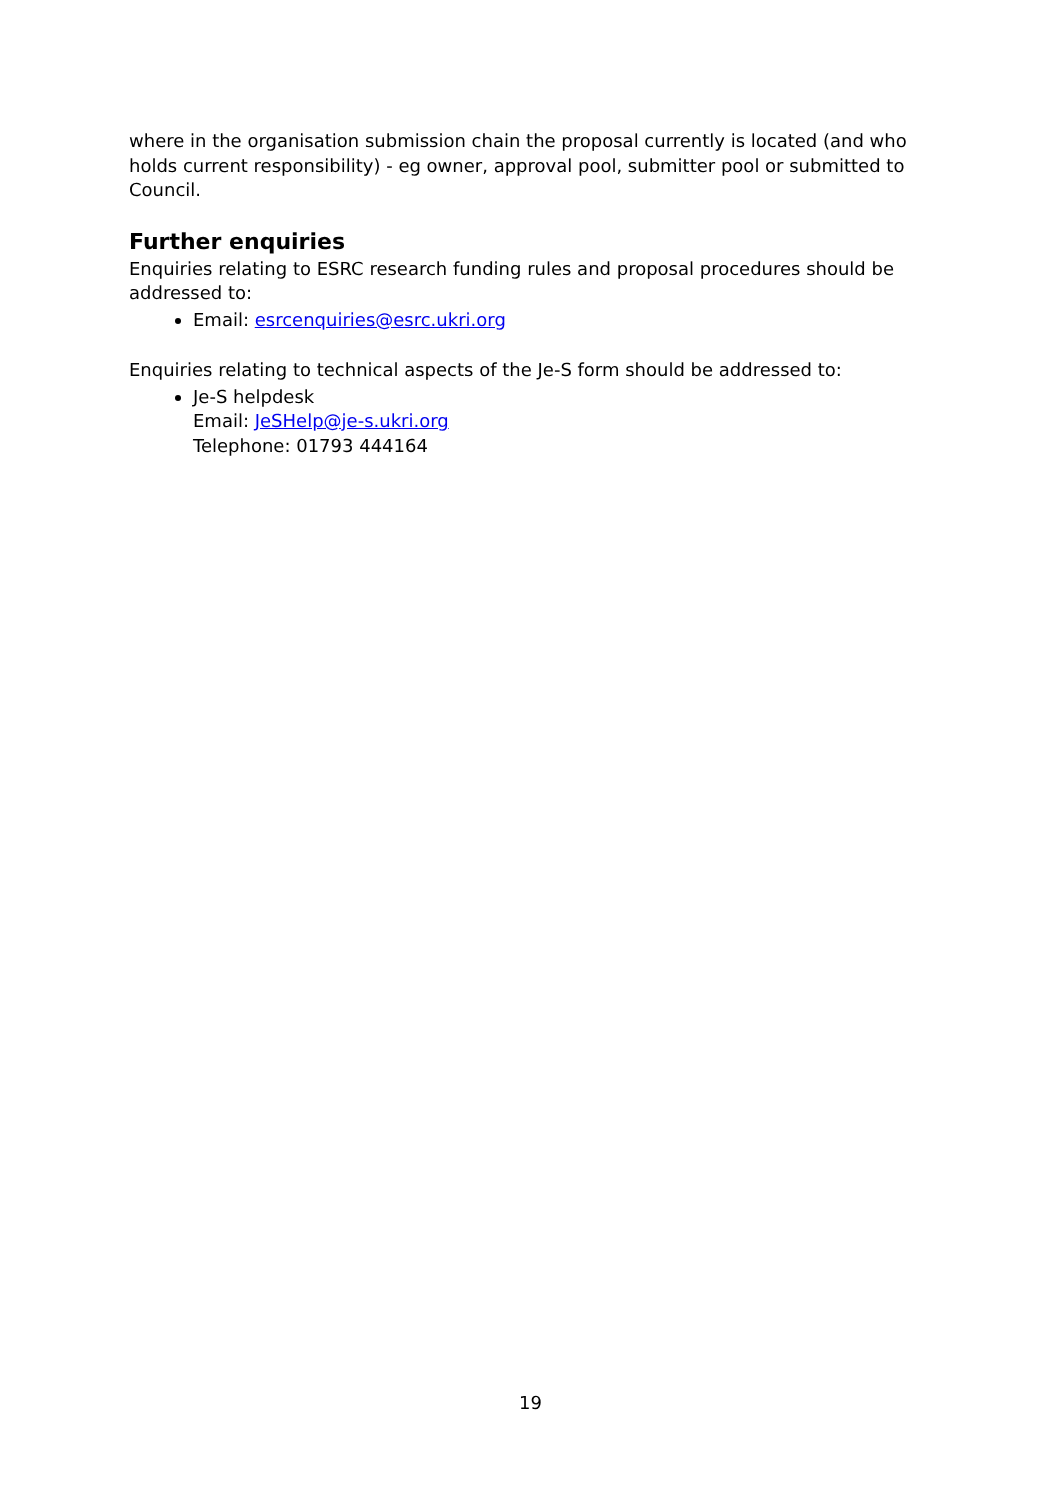where in the organisation submission chain the proposal currently is located (and who holds current responsibility) - eg owner, approval pool, submitter pool or submitted to Council.
Further enquiries
Enquiries relating to ESRC research funding rules and proposal procedures should be addressed to:
Email: esrcenquiries@esrc.ukri.org
Enquiries relating to technical aspects of the Je-S form should be addressed to:
Je-S helpdesk
Email: JeSHelp@je-s.ukri.org
Telephone: 01793 444164
19